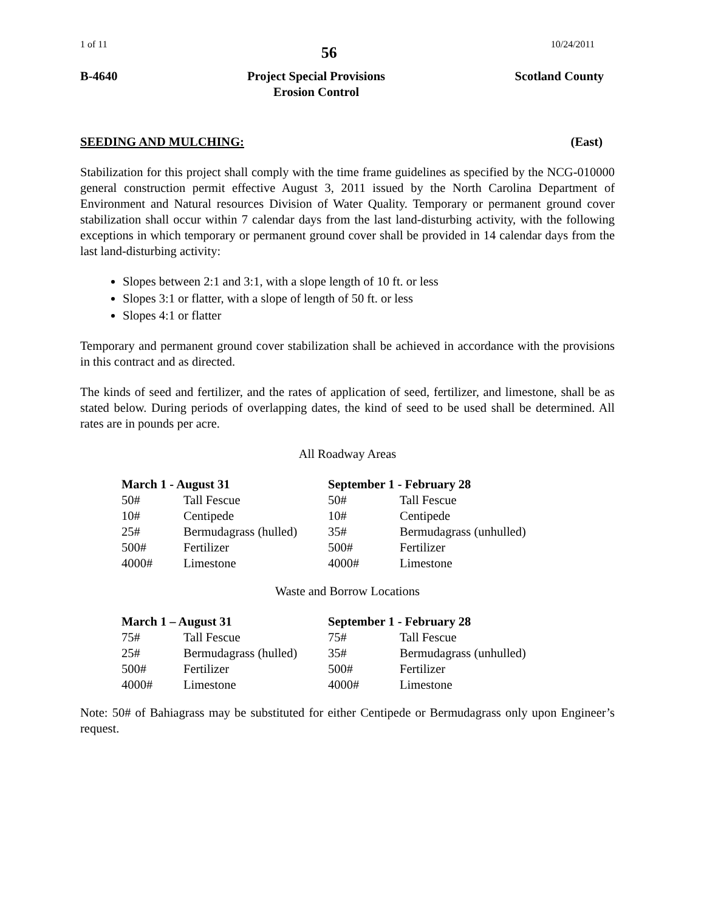1 of 11 56 10/24/2011
B-4640 Project Special Provisions
Erosion Control Scotland County
SEEDING AND MULCHING: (East)
Stabilization for this project shall comply with the time frame guidelines as specified by the NCG-010000 general construction permit effective August 3, 2011 issued by the North Carolina Department of Environment and Natural resources Division of Water Quality. Temporary or permanent ground cover stabilization shall occur within 7 calendar days from the last land-disturbing activity, with the following exceptions in which temporary or permanent ground cover shall be provided in 14 calendar days from the last land-disturbing activity:
Slopes between 2:1 and 3:1, with a slope length of 10 ft. or less
Slopes 3:1 or flatter, with a slope of length of 50 ft. or less
Slopes 4:1 or flatter
Temporary and permanent ground cover stabilization shall be achieved in accordance with the provisions in this contract and as directed.
The kinds of seed and fertilizer, and the rates of application of seed, fertilizer, and limestone, shall be as stated below. During periods of overlapping dates, the kind of seed to be used shall be determined. All rates are in pounds per acre.
All Roadway Areas
| March 1 - August 31 | | September 1 - February 28 | |
| --- | --- | --- | --- |
| 50# | Tall Fescue | 50# | Tall Fescue |
| 10# | Centipede | 10# | Centipede |
| 25# | Bermudagrass (hulled) | 35# | Bermudagrass (unhulled) |
| 500# | Fertilizer | 500# | Fertilizer |
| 4000# | Limestone | 4000# | Limestone |
Waste and Borrow Locations
| March 1 – August 31 | | September 1 - February 28 | |
| --- | --- | --- | --- |
| 75# | Tall Fescue | 75# | Tall Fescue |
| 25# | Bermudagrass (hulled) | 35# | Bermudagrass (unhulled) |
| 500# | Fertilizer | 500# | Fertilizer |
| 4000# | Limestone | 4000# | Limestone |
Note: 50# of Bahiagrass may be substituted for either Centipede or Bermudagrass only upon Engineer’s request.